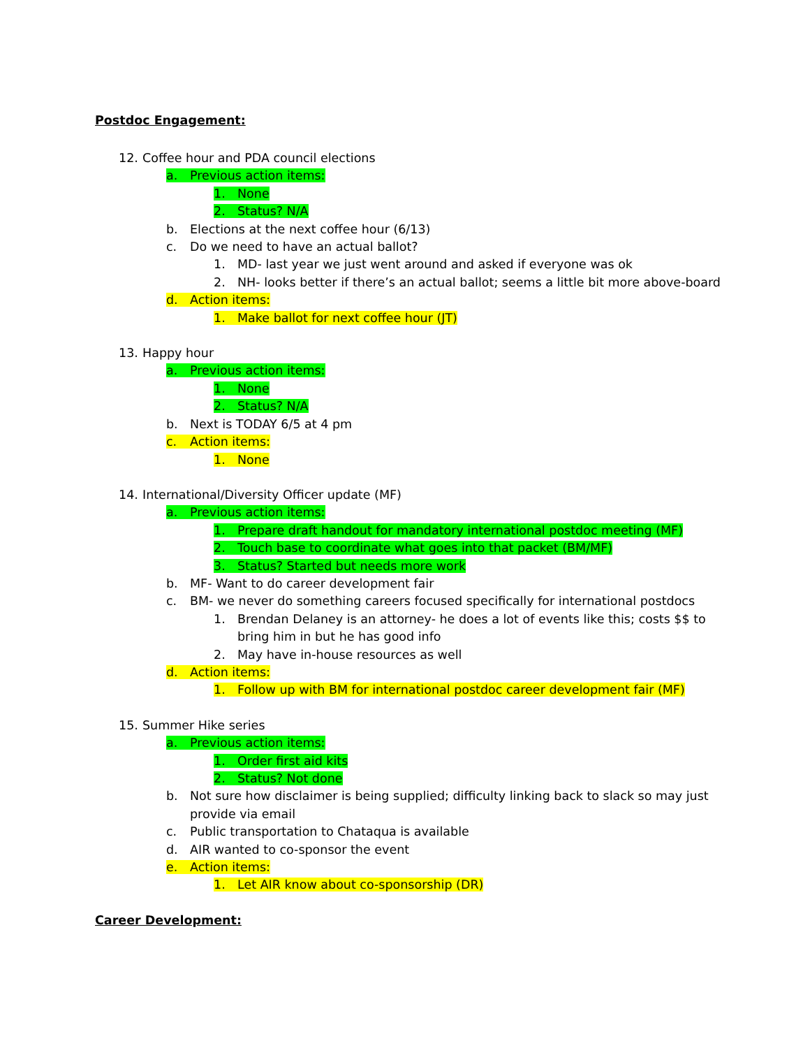Postdoc Engagement:
12. Coffee hour and PDA council elections
a. Previous action items:
1. None
2. Status? N/A
b. Elections at the next coffee hour (6/13)
c. Do we need to have an actual ballot?
1. MD- last year we just went around and asked if everyone was ok
2. NH- looks better if there’s an actual ballot; seems a little bit more above-board
d. Action items:
1. Make ballot for next coffee hour (JT)
13. Happy hour
a. Previous action items:
1. None
2. Status? N/A
b. Next is TODAY 6/5 at 4 pm
c. Action items:
1. None
14. International/Diversity Officer update (MF)
a. Previous action items:
1. Prepare draft handout for mandatory international postdoc meeting (MF)
2. Touch base to coordinate what goes into that packet (BM/MF)
3. Status? Started but needs more work
b. MF- Want to do career development fair
c. BM- we never do something careers focused specifically for international postdocs
1. Brendan Delaney is an attorney- he does a lot of events like this; costs $$ to
bring him in but he has good info
2. May have in-house resources as well
d. Action items:
1. Follow up with BM for international postdoc career development fair (MF)
15. Summer Hike series
a. Previous action items:
1. Order first aid kits
2. Status? Not done
b. Not sure how disclaimer is being supplied; difficulty linking back to slack so may just
provide via email
c. Public transportation to Chataqua is available
d. AIR wanted to co-sponsor the event
e. Action items:
1. Let AIR know about co-sponsorship (DR)
Career Development: